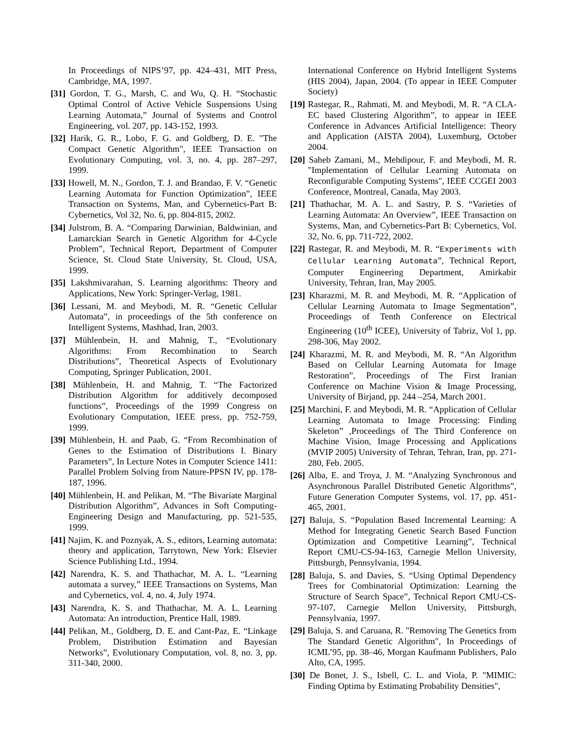In Proceedings of NIPS’97, pp. 424–431, MIT Press, Cambridge, MA, 1997.
[31] Gordon, T. G., Marsh, C. and Wu, Q. H. “Stochastic Optimal Control of Active Vehicle Suspensions Using Learning Automata,” Journal of Systems and Control Engineering, vol. 207, pp. 143-152, 1993.
[32] Harik, G. R., Lobo, F. G. and Goldberg, D. E. "The Compact Genetic Algorithm", IEEE Transaction on Evolutionary Computing, vol. 3, no. 4, pp. 287–297, 1999.
[33] Howell, M. N., Gordon, T. J. and Brandao, F. V. “Genetic Learning Automata for Function Optimization”, IEEE Transaction on Systems, Man, and Cybernetics-Part B: Cybernetics, Vol 32, No. 6, pp. 804-815, 2002.
[34] Julstrom, B. A. “Comparing Darwinian, Baldwinian, and Lamarckian Search in Genetic Algorithm for 4-Cycle Problem”, Technical Report, Department of Computer Science, St. Cloud State University, St. Cloud, USA, 1999.
[35] Lakshmivarahan, S. Learning algorithms: Theory and Applications, New York: Springer-Verlag, 1981.
[36] Lessani, M. and Meybodi, M. R. “Genetic Cellular Automata”, in proceedings of the 5th conference on Intelligent Systems, Mashhad, Iran, 2003.
[37] Mühlenbein, H. and Mahnig, T., “Evolutionary Algorithms: From Recombination to Search Distributions”, Theoretical Aspects of Evolutionary Computing, Springer Publication, 2001.
[38] Mühlenbein, H. and Mahnig, T. “The Factorized Distribution Algorithm for additively decomposed functions”, Proceedings of the 1999 Congress on Evolutionary Computation, IEEE press, pp. 752-759, 1999.
[39] Mühlenbein, H. and Paab, G. “From Recombination of Genes to the Estimation of Distributions I. Binary Parameters”, In Lecture Notes in Computer Science 1411: Parallel Problem Solving from Nature-PPSN IV, pp. 178-187, 1996.
[40] Mühlenbein, H. and Pelikan, M. “The Bivariate Marginal Distribution Algorithm”, Advances in Soft Computing-Engineering Design and Manufacturing, pp. 521-535, 1999.
[41] Najim, K. and Poznyak, A. S., editors, Learning automata: theory and application, Tarrytown, New York: Elsevier Science Publishing Ltd., 1994.
[42] Narendra, K. S. and Thathachar, M. A. L. “Learning automata a survey,” IEEE Transactions on Systems, Man and Cybernetics, vol. 4, no. 4, July 1974.
[43] Narendra, K. S. and Thathachar, M. A. L. Learning Automata: An introduction, Prentice Hall, 1989.
[44] Pelikan, M., Goldberg, D. E. and Cant-Paz, E. “Linkage Problem, Distribution Estimation and Bayesian Networks”, Evolutionary Computation, vol. 8, no. 3, pp. 311-340, 2000.
International Conference on Hybrid Intelligent Systems (HIS 2004), Japan, 2004. (To appear in IEEE Computer Society)
[19] Rastegar, R., Rahmati, M. and Meybodi, M. R. “A CLA-EC based Clustering Algorithm”, to appear in IEEE Conference in Advances Artificial Intelligence: Theory and Application (AISTA 2004), Luxemburg, October 2004.
[20] Saheb Zamani, M., Mehdipour, F. and Meybodi, M. R. "Implementation of Cellular Learning Automata on Reconfigurable Computing Systems", IEEE CCGEI 2003 Conference, Montreal, Canada, May 2003.
[21] Thathachar, M. A. L. and Sastry, P. S. “Varieties of Learning Automata: An Overview”, IEEE Transaction on Systems, Man, and Cybernetics-Part B: Cybernetics, Vol. 32, No. 6, pp. 711-722, 2002.
[22] Rastegar, R. and Meybodi, M. R. “Experiments with Cellular Learning Automata”, Technical Report, Computer Engineering Department, Amirkabir University, Tehran, Iran, May 2005.
[23] Kharazmi, M. R. and Meybodi, M. R. “Application of Cellular Learning Automata to Image Segmentation”, Proceedings of Tenth Conference on Electrical Engineering (10<sup>th</sup> ICEE), University of Tabriz, Vol 1, pp. 298-306, May 2002.
[24] Kharazmi, M. R. and Meybodi, M. R. “An Algorithm Based on Cellular Learning Automata for Image Restoration”, Proceedings of The First Iranian Conference on Machine Vision & Image Processing, University of Birjand, pp. 244 –254, March 2001.
[25] Marchini, F. and Meybodi, M. R. “Application of Cellular Learning Automata to Image Processing: Finding Skeleton” ,Proceedings of The Third Conference on Machine Vision, Image Processing and Applications (MVIP 2005) University of Tehran, Tehran, Iran, pp. 271-280, Feb. 2005.
[26] Alba, E. and Troya, J. M. “Analyzing Synchronous and Asynchronous Parallel Distributed Genetic Algorithms”, Future Generation Computer Systems, vol. 17, pp. 451-465, 2001.
[27] Baluja, S. “Population Based Incremental Learning: A Method for Integrating Genetic Search Based Function Optimization and Competitive Learning”, Technical Report CMU-CS-94-163, Carnegie Mellon University, Pittsburgh, Pennsylvania, 1994.
[28] Baluja, S. and Davies, S. “Using Optimal Dependency Trees for Combinatorial Optimization: Learning the Structure of Search Space”, Technical Report CMU-CS-97-107, Carnegie Mellon University, Pittsburgh, Pennsylvania, 1997.
[29] Baluja, S. and Caruana, R. "Removing The Genetics from The Standard Genetic Algorithm", In Proceedings of ICML’95, pp. 38–46, Morgan Kaufmann Publishers, Palo Alto, CA, 1995.
[30] De Bonet, J. S., Isbell, C. L. and Viola, P. "MIMIC: Finding Optima by Estimating Probability Densities",